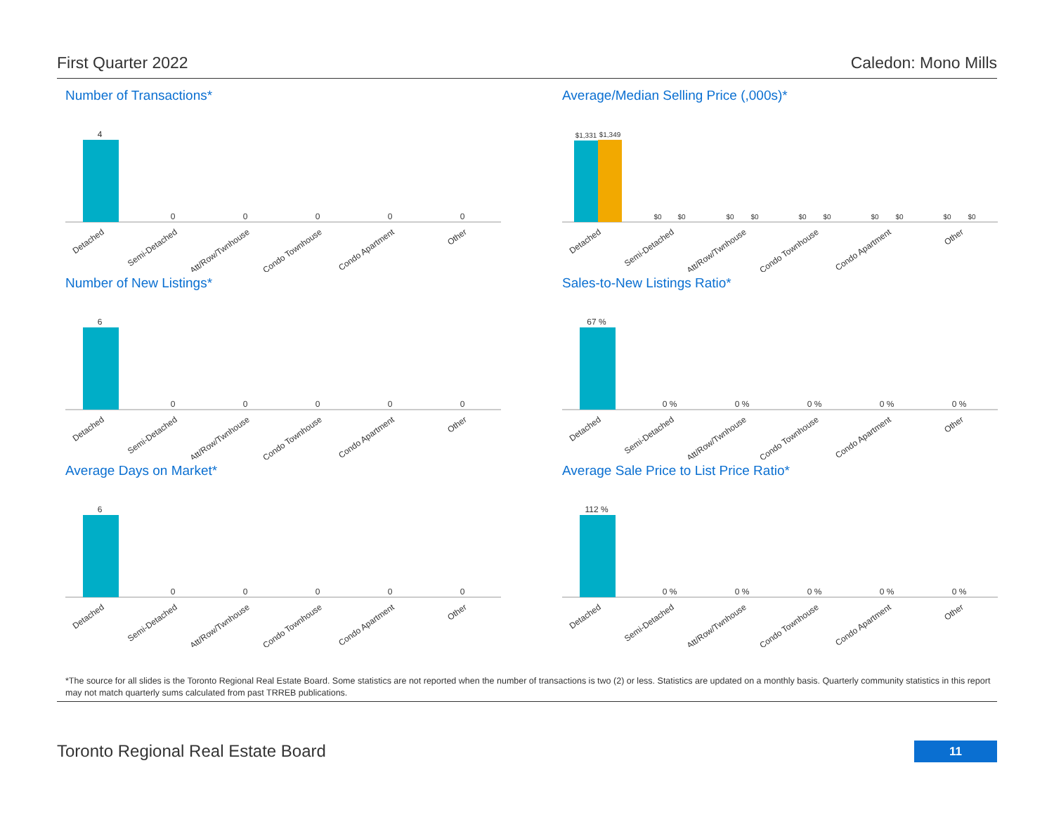First Quarter 2022 Caledon: Mono Mills
Number of Transactions*
4
0
0
0
0
0
Detached
Semi-Detached
Att/Row/Twnhouse
Condo Townhouse
Condo Apartment
Other
Average/Median Selling Price (,000s)*
$1,331
$1,349
$0
$0
$0
$0
$0
$0
$0
$0
$0
$0
Detached
Semi-Detached
Att/Row/Twnhouse
Condo Townhouse
Condo Apartment
Other
Number of New Listings*
6
0
0
0
0
0
Detached
Semi-Detached
Att/Row/Twnhouse
Condo Townhouse
Condo Apartment
Other
Sales-to-New Listings Ratio*
67 %
0 %
0 %
0 %
0 %
0 %
Detached
Semi-Detached
Att/Row/Twnhouse
Condo Townhouse
Condo Apartment
Other
Average Days on Market*
6
0
0
0
0
0
Detached
Semi-Detached
Att/Row/Twnhouse
Condo Townhouse
Condo Apartment
Other
Average Sale Price to List Price Ratio*
112 %
0 %
0 %
0 %
0 %
0 %
Detached
Semi-Detached
Att/Row/Twnhouse
Condo Townhouse
Condo Apartment
Other
*The source for all slides is the Toronto Regional Real Estate Board. Some statistics are not reported when the number of transactions is two (2) or less. Statistics are updated on a monthly basis. Quarterly community statistics in this report may not match quarterly sums calculated from past TRREB publications.
Toronto Regional Real Estate Board
11